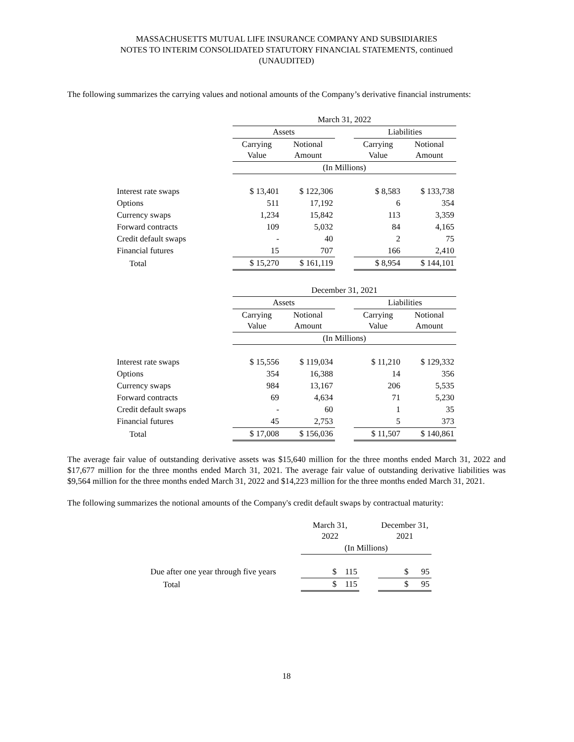MASSACHUSETTS MUTUAL LIFE INSURANCE COMPANY AND SUBSIDIARIES
NOTES TO INTERIM CONSOLIDATED STATUTORY FINANCIAL STATEMENTS, continued
(UNAUDITED)
The following summarizes the carrying values and notional amounts of the Company’s derivative financial instruments:
| | March 31, 2022 | | | | |
| | Assets | | | Liabilities | |
| | Carrying Value | Notional Amount | | Carrying Value | Notional Amount |
| | (In Millions) | | | | |
| Interest rate swaps | $ 13,401 | $ 122,306 | | $ 8,583 | $ 133,738 |
| Options | 511 | 17,192 | | 6 | 354 |
| Currency swaps | 1,234 | 15,842 | | 113 | 3,359 |
| Forward contracts | 109 | 5,032 | | 84 | 4,165 |
| Credit default swaps | - | 40 | | 2 | 75 |
| Financial futures | 15 | 707 | | 166 | 2,410 |
| Total | $ 15,270 | $ 161,119 | | $ 8,954 | $ 144,101 |
| | December 31, 2021 | | | | |
| | Assets | | | Liabilities | |
| | Carrying Value | Notional Amount | | Carrying Value | Notional Amount |
| | (In Millions) | | | | |
| Interest rate swaps | $ 15,556 | $ 119,034 | | $ 11,210 | $ 129,332 |
| Options | 354 | 16,388 | | 14 | 356 |
| Currency swaps | 984 | 13,167 | | 206 | 5,535 |
| Forward contracts | 69 | 4,634 | | 71 | 5,230 |
| Credit default swaps | - | 60 | | 1 | 35 |
| Financial futures | 45 | 2,753 | | 5 | 373 |
| Total | $ 17,008 | $ 156,036 | | $ 11,507 | $ 140,861 |
The average fair value of outstanding derivative assets was $15,640 million for the three months ended March 31, 2022 and $17,677 million for the three months ended March 31, 2021. The average fair value of outstanding derivative liabilities was $9,564 million for the three months ended March 31, 2022 and $14,223 million for the three months ended March 31, 2021.
The following summarizes the notional amounts of the Company's credit default swaps by contractual maturity:
| | March 31, 2022 | | December 31, 2021 |
| | (In Millions) | | |
| Due after one year through five years | $ 115 | | $ 95 |
| Total | $ 115 | | $ 95 |
18